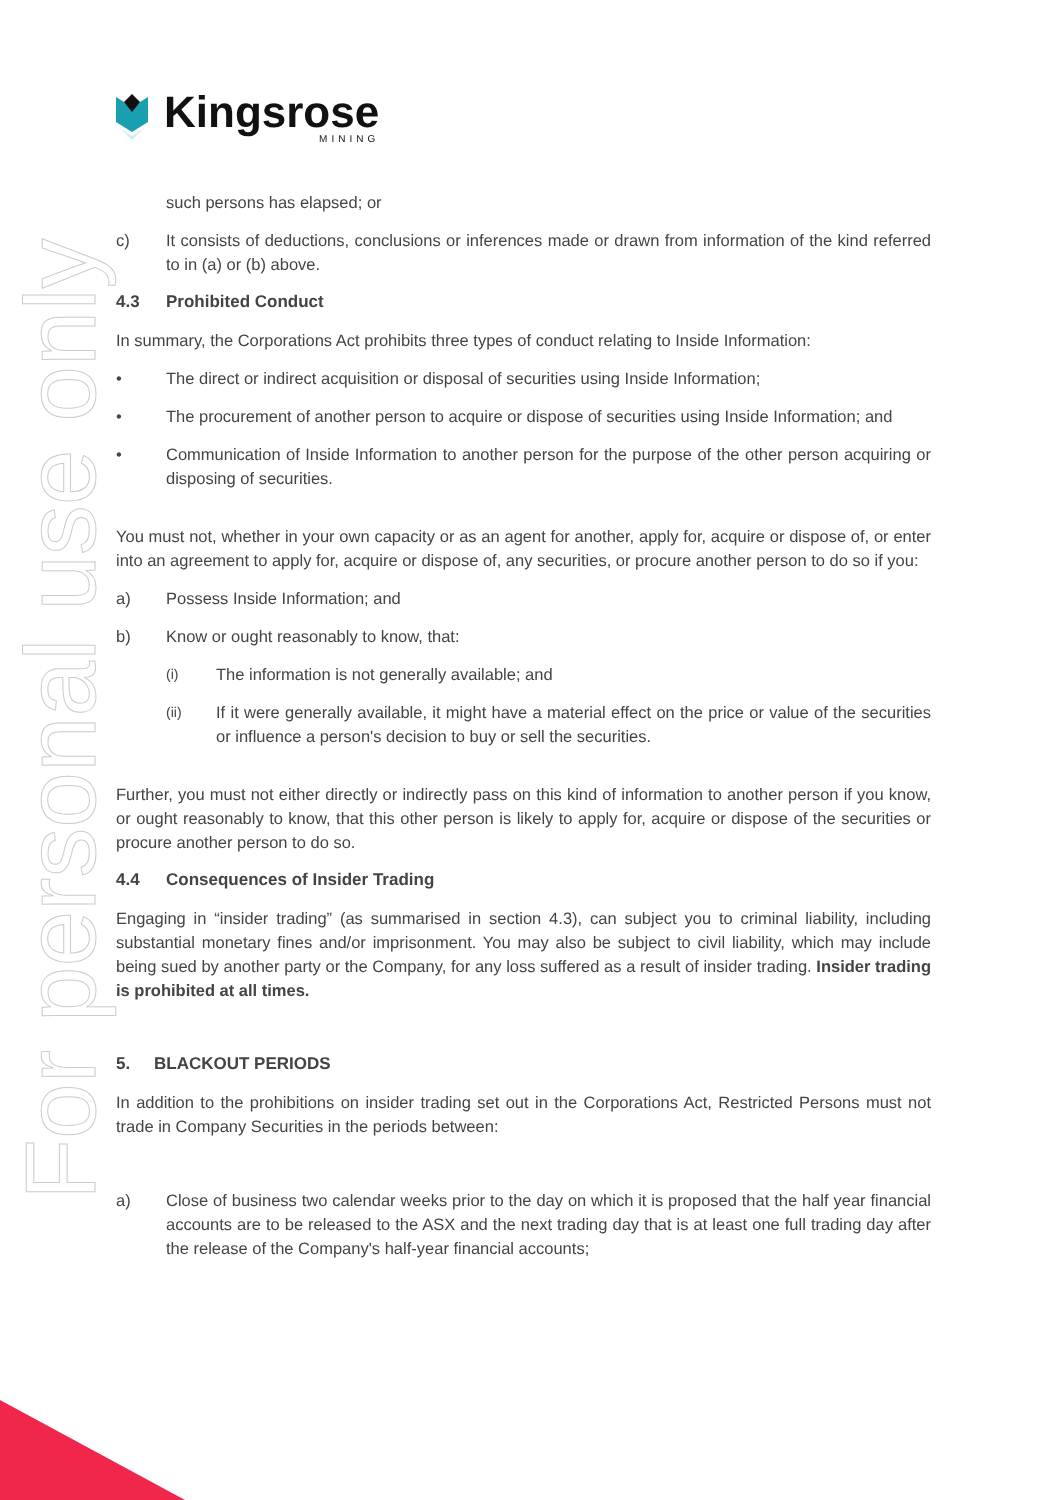For personal use only
Kingsrose
MINING
such persons has elapsed; or
c) It consists of deductions, conclusions or inferences made or drawn from information of the kind referred to in (a) or (b) above.
4.3 Prohibited Conduct
In summary, the Corporations Act prohibits three types of conduct relating to Inside Information:
• The direct or indirect acquisition or disposal of securities using Inside Information;
• The procurement of another person to acquire or dispose of securities using Inside Information; and
• Communication of Inside Information to another person for the purpose of the other person acquiring or disposing of securities.
You must not, whether in your own capacity or as an agent for another, apply for, acquire or dispose of, or enter into an agreement to apply for, acquire or dispose of, any securities, or procure another person to do so if you:
a) Possess Inside Information; and
b) Know or ought reasonably to know, that:
(i) The information is not generally available; and
(ii) If it were generally available, it might have a material effect on the price or value of the securities or influence a person's decision to buy or sell the securities.
Further, you must not either directly or indirectly pass on this kind of information to another person if you know, or ought reasonably to know, that this other person is likely to apply for, acquire or dispose of the securities or procure another person to do so.
4.4 Consequences of Insider Trading
Engaging in “insider trading” (as summarised in section 4.3), can subject you to criminal liability, including substantial monetary fines and/or imprisonment. You may also be subject to civil liability, which may include being sued by another party or the Company, for any loss suffered as a result of insider trading. Insider trading is prohibited at all times.
5. BLACKOUT PERIODS
In addition to the prohibitions on insider trading set out in the Corporations Act, Restricted Persons must not trade in Company Securities in the periods between:
a) Close of business two calendar weeks prior to the day on which it is proposed that the half year financial accounts are to be released to the ASX and the next trading day that is at least one full trading day after the release of the Company's half-year financial accounts;